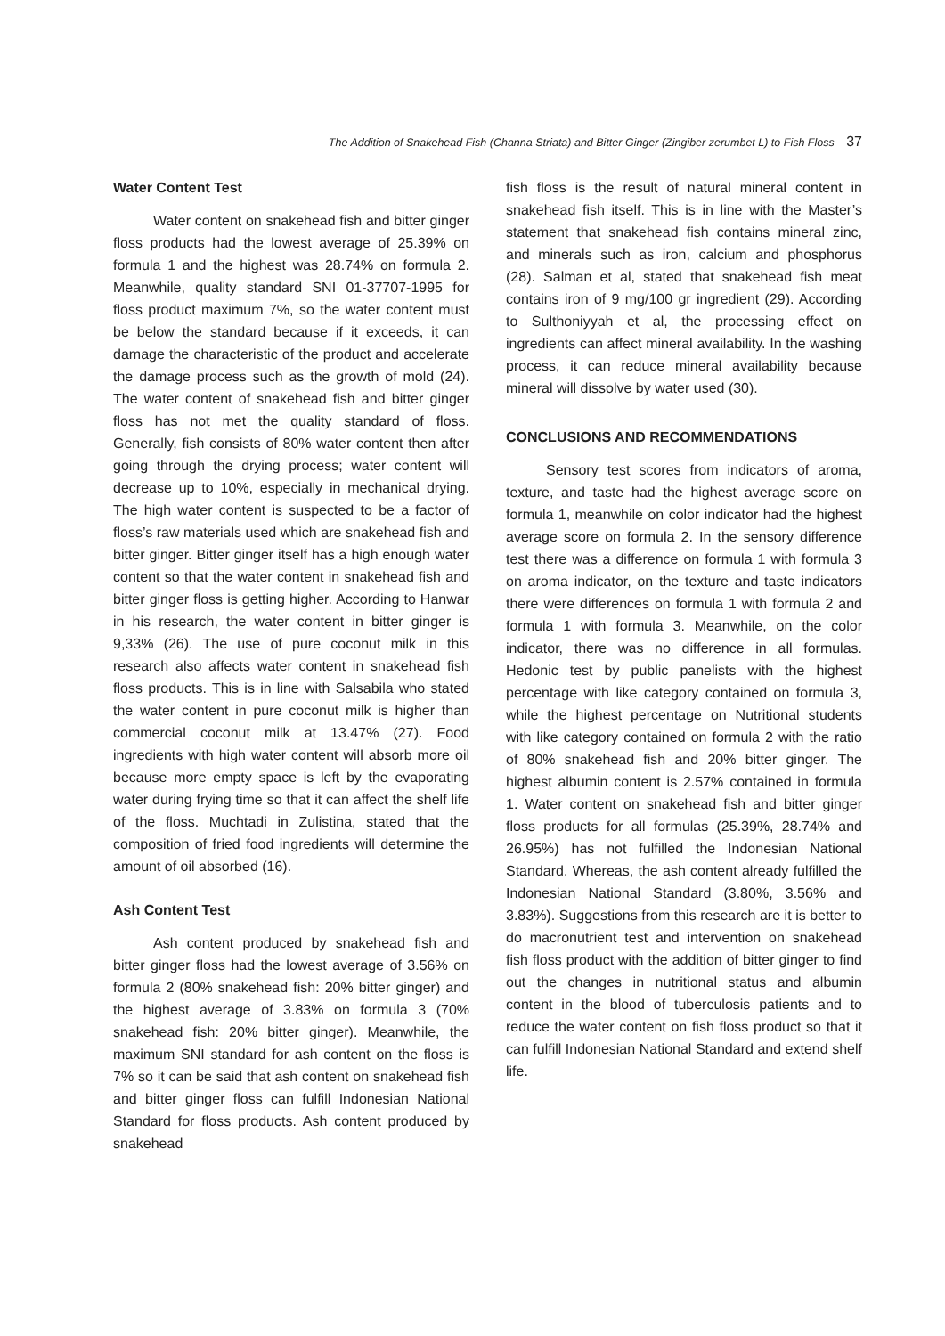The Addition of Snakehead Fish (Channa Striata) and Bitter Ginger (Zingiber zerumbet L) to Fish Floss 37
Water Content Test
Water content on snakehead fish and bitter ginger floss products had the lowest average of 25.39% on formula 1 and the highest was 28.74% on formula 2. Meanwhile, quality standard SNI 01-37707-1995 for floss product maximum 7%, so the water content must be below the standard because if it exceeds, it can damage the characteristic of the product and accelerate the damage process such as the growth of mold (24). The water content of snakehead fish and bitter ginger floss has not met the quality standard of floss. Generally, fish consists of 80% water content then after going through the drying process; water content will decrease up to 10%, especially in mechanical drying. The high water content is suspected to be a factor of floss’s raw materials used which are snakehead fish and bitter ginger. Bitter ginger itself has a high enough water content so that the water content in snakehead fish and bitter ginger floss is getting higher. According to Hanwar in his research, the water content in bitter ginger is 9,33% (26). The use of pure coconut milk in this research also affects water content in snakehead fish floss products. This is in line with Salsabila who stated the water content in pure coconut milk is higher than commercial coconut milk at 13.47% (27). Food ingredients with high water content will absorb more oil because more empty space is left by the evaporating water during frying time so that it can affect the shelf life of the floss. Muchtadi in Zulistina, stated that the composition of fried food ingredients will determine the amount of oil absorbed (16).
Ash Content Test
Ash content produced by snakehead fish and bitter ginger floss had the lowest average of 3.56% on formula 2 (80% snakehead fish: 20% bitter ginger) and the highest average of 3.83% on formula 3 (70% snakehead fish: 20% bitter ginger). Meanwhile, the maximum SNI standard for ash content on the floss is 7% so it can be said that ash content on snakehead fish and bitter ginger floss can fulfill Indonesian National Standard for floss products. Ash content produced by snakehead
fish floss is the result of natural mineral content in snakehead fish itself. This is in line with the Master’s statement that snakehead fish contains mineral zinc, and minerals such as iron, calcium and phosphorus (28). Salman et al, stated that snakehead fish meat contains iron of 9 mg/100 gr ingredient (29). According to Sulthoniyyah et al, the processing effect on ingredients can affect mineral availability. In the washing process, it can reduce mineral availability because mineral will dissolve by water used (30).
CONCLUSIONS AND RECOMMENDATIONS
Sensory test scores from indicators of aroma, texture, and taste had the highest average score on formula 1, meanwhile on color indicator had the highest average score on formula 2. In the sensory difference test there was a difference on formula 1 with formula 3 on aroma indicator, on the texture and taste indicators there were differences on formula 1 with formula 2 and formula 1 with formula 3. Meanwhile, on the color indicator, there was no difference in all formulas. Hedonic test by public panelists with the highest percentage with like category contained on formula 3, while the highest percentage on Nutritional students with like category contained on formula 2 with the ratio of 80% snakehead fish and 20% bitter ginger. The highest albumin content is 2.57% contained in formula 1. Water content on snakehead fish and bitter ginger floss products for all formulas (25.39%, 28.74% and 26.95%) has not fulfilled the Indonesian National Standard. Whereas, the ash content already fulfilled the Indonesian National Standard (3.80%, 3.56% and 3.83%). Suggestions from this research are it is better to do macronutrient test and intervention on snakehead fish floss product with the addition of bitter ginger to find out the changes in nutritional status and albumin content in the blood of tuberculosis patients and to reduce the water content on fish floss product so that it can fulfill Indonesian National Standard and extend shelf life.